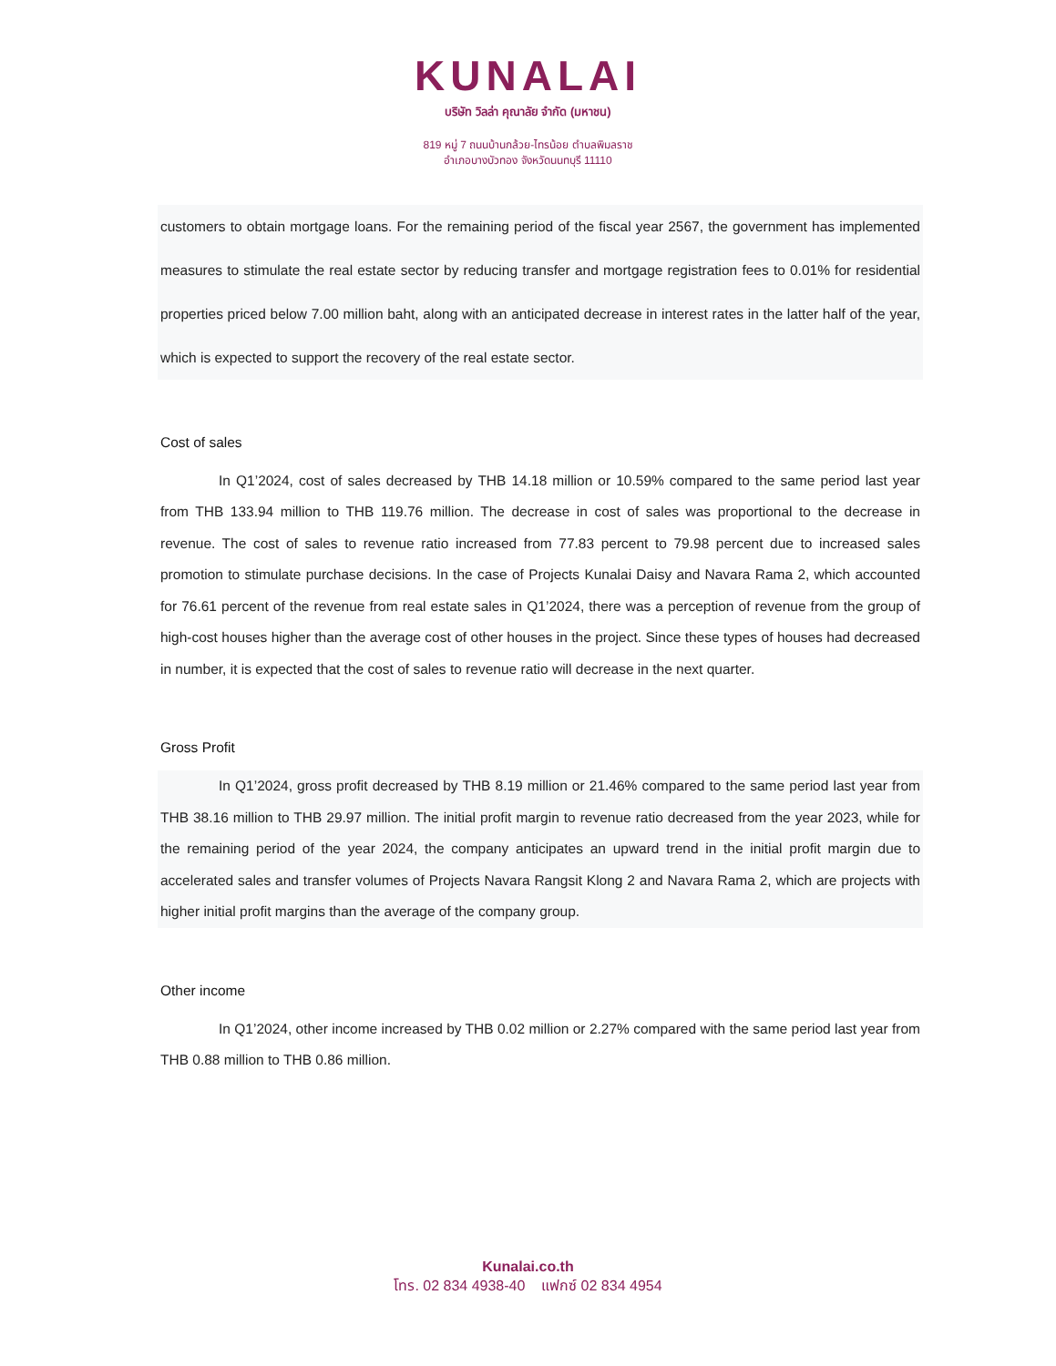KUNALAI
บริษัท วิลล่า คุณาลัย จำกัด (มหาชน)
819 หมู่ 7 ถนนบ้านกล้วย-ไทรน้อย ตำบลพิมลราช
อำเภอบางบัวทอง จังหวัดนนทบุรี 11110
customers to obtain mortgage loans. For the remaining period of the fiscal year 2567, the government has implemented measures to stimulate the real estate sector by reducing transfer and mortgage registration fees to 0.01% for residential properties priced below 7.00 million baht, along with an anticipated decrease in interest rates in the latter half of the year, which is expected to support the recovery of the real estate sector.
Cost of sales
In Q1’2024, cost of sales decreased by THB 14.18 million or 10.59% compared to the same period last year from THB 133.94 million to THB 119.76 million. The decrease in cost of sales was proportional to the decrease in revenue. The cost of sales to revenue ratio increased from 77.83 percent to 79.98 percent due to increased sales promotion to stimulate purchase decisions. In the case of Projects Kunalai Daisy and Navara Rama 2, which accounted for 76.61 percent of the revenue from real estate sales in Q1’2024, there was a perception of revenue from the group of high-cost houses higher than the average cost of other houses in the project. Since these types of houses had decreased in number, it is expected that the cost of sales to revenue ratio will decrease in the next quarter.
Gross Profit
In Q1’2024, gross profit decreased by THB 8.19 million or 21.46% compared to the same period last year from THB 38.16 million to THB 29.97 million. The initial profit margin to revenue ratio decreased from the year 2023, while for the remaining period of the year 2024, the company anticipates an upward trend in the initial profit margin due to accelerated sales and transfer volumes of Projects Navara Rangsit Klong 2 and Navara Rama 2, which are projects with higher initial profit margins than the average of the company group.
Other income
In Q1’2024, other income increased by THB 0.02 million or 2.27% compared with the same period last year from THB 0.88 million to THB 0.86 million.
Kunalai.co.th
โทร. 02 834 4938-40 แฟกซ์ 02 834 4954